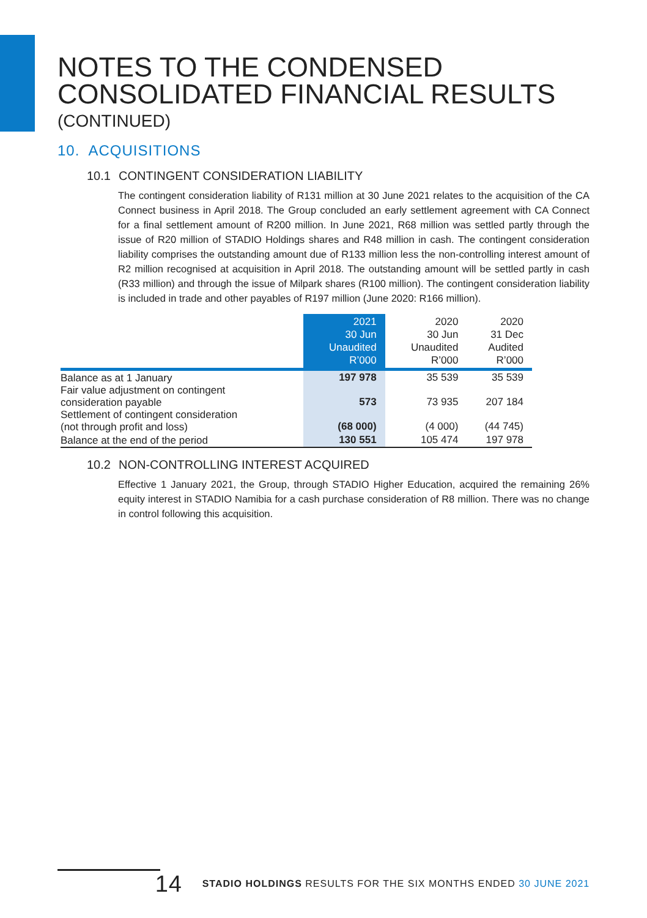NOTES TO THE CONDENSED
CONSOLIDATED FINANCIAL RESULTS
(CONTINUED)
10. ACQUISITIONS
10.1 CONTINGENT CONSIDERATION LIABILITY
The contingent consideration liability of R131 million at 30 June 2021 relates to the acquisition of the CA Connect business in April 2018. The Group concluded an early settlement agreement with CA Connect for a final settlement amount of R200 million. In June 2021, R68 million was settled partly through the issue of R20 million of STADIO Holdings shares and R48 million in cash. The contingent consideration liability comprises the outstanding amount due of R133 million less the non-controlling interest amount of R2 million recognised at acquisition in April 2018. The outstanding amount will be settled partly in cash (R33 million) and through the issue of Milpark shares (R100 million). The contingent consideration liability is included in trade and other payables of R197 million (June 2020: R166 million).
| | 2021 30 Jun Unaudited R’000 | 2020 30 Jun Unaudited R’000 | 2020 31 Dec Audited R’000 |
| --- | --- | --- | --- |
| Balance as at 1 January | 197 978 | 35 539 | 35 539 |
| Fair value adjustment on contingent consideration payable | 573 | 73 935 | 207 184 |
| Settlement of contingent consideration (not through profit and loss) | (68 000) | (4 000) | (44 745) |
| Balance at the end of the period | 130 551 | 105 474 | 197 978 |
10.2 NON-CONTROLLING INTEREST ACQUIRED
Effective 1 January 2021, the Group, through STADIO Higher Education, acquired the remaining 26% equity interest in STADIO Namibia for a cash purchase consideration of R8 million. There was no change in control following this acquisition.
14 STADIO HOLDINGS RESULTS FOR THE SIX MONTHS ENDED 30 JUNE 2021